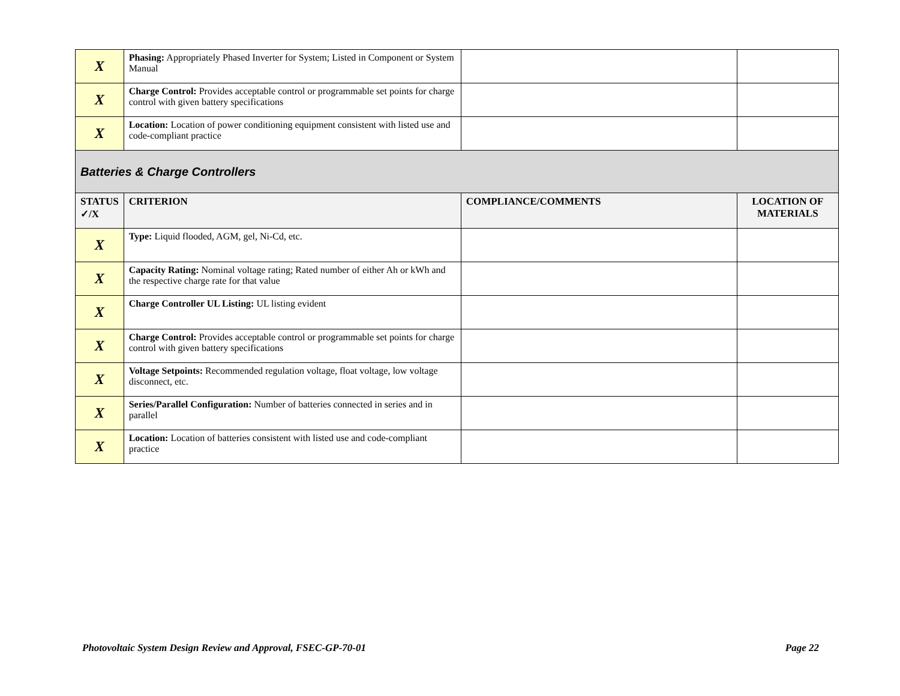| X | Phasing: Appropriately Phased Inverter for System; Listed in Component or System Manual | | |
| X | Charge Control: Provides acceptable control or programmable set points for charge control with given battery specifications | | |
| X | Location: Location of power conditioning equipment consistent with listed use and code-compliant practice | | |
| Batteries & Charge Controllers | | | |
| STATUS ✓/X | CRITERION | COMPLIANCE/COMMENTS | LOCATION OF MATERIALS |
| X | Type: Liquid flooded, AGM, gel, Ni-Cd, etc. | | |
| X | Capacity Rating: Nominal voltage rating; Rated number of either Ah or kWh and the respective charge rate for that value | | |
| X | Charge Controller UL Listing: UL listing evident | | |
| X | Charge Control: Provides acceptable control or programmable set points for charge control with given battery specifications | | |
| X | Voltage Setpoints: Recommended regulation voltage, float voltage, low voltage disconnect, etc. | | |
| X | Series/Parallel Configuration: Number of batteries connected in series and in parallel | | |
| X | Location: Location of batteries consistent with listed use and code-compliant practice | | |
Photovoltaic System Design Review and Approval, FSEC-GP-70-01 Page 22